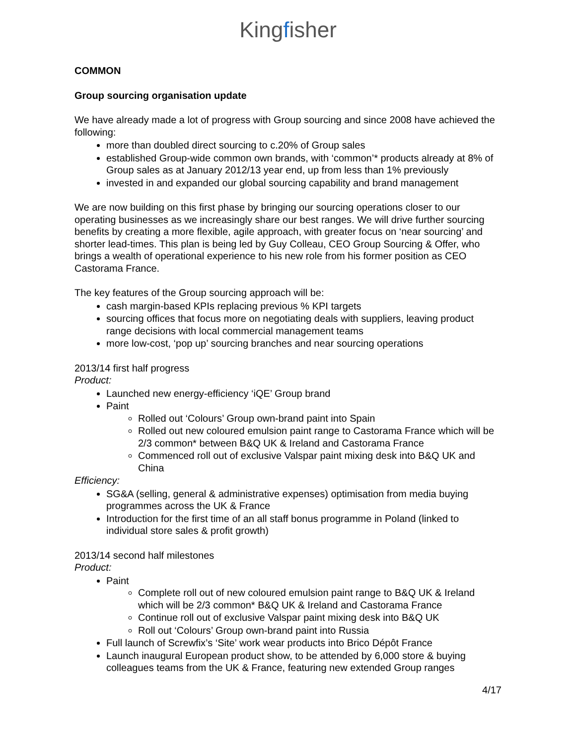Kingfisher
COMMON
Group sourcing organisation update
We have already made a lot of progress with Group sourcing and since 2008 have achieved the following:
more than doubled direct sourcing to c.20% of Group sales
established Group-wide common own brands, with ‘common’* products already at 8% of Group sales as at January 2012/13 year end, up from less than 1% previously
invested in and expanded our global sourcing capability and brand management
We are now building on this first phase by bringing our sourcing operations closer to our operating businesses as we increasingly share our best ranges. We will drive further sourcing benefits by creating a more flexible, agile approach, with greater focus on ‘near sourcing’ and shorter lead-times. This plan is being led by Guy Colleau, CEO Group Sourcing & Offer, who brings a wealth of operational experience to his new role from his former position as CEO Castorama France.
The key features of the Group sourcing approach will be:
cash margin-based KPIs replacing previous % KPI targets
sourcing offices that focus more on negotiating deals with suppliers, leaving product range decisions with local commercial management teams
more low-cost, ‘pop up’ sourcing branches and near sourcing operations
2013/14 first half progress
Product:
Launched new energy-efficiency ‘iQE’ Group brand
Paint
Rolled out ‘Colours’ Group own-brand paint into Spain
Rolled out new coloured emulsion paint range to Castorama France which will be 2/3 common* between B&Q UK & Ireland and Castorama France
Commenced roll out of exclusive Valspar paint mixing desk into B&Q UK and China
Efficiency:
SG&A (selling, general & administrative expenses) optimisation from media buying programmes across the UK & France
Introduction for the first time of an all staff bonus programme in Poland (linked to individual store sales & profit growth)
2013/14 second half milestones
Product:
Paint
Complete roll out of new coloured emulsion paint range to B&Q UK & Ireland which will be 2/3 common* B&Q UK & Ireland and Castorama France
Continue roll out of exclusive Valspar paint mixing desk into B&Q UK
Roll out ‘Colours’ Group own-brand paint into Russia
Full launch of Screwfix’s ‘Site’ work wear products into Brico Dépôt France
Launch inaugural European product show, to be attended by 6,000 store & buying colleagues teams from the UK & France, featuring new extended Group ranges
4/17